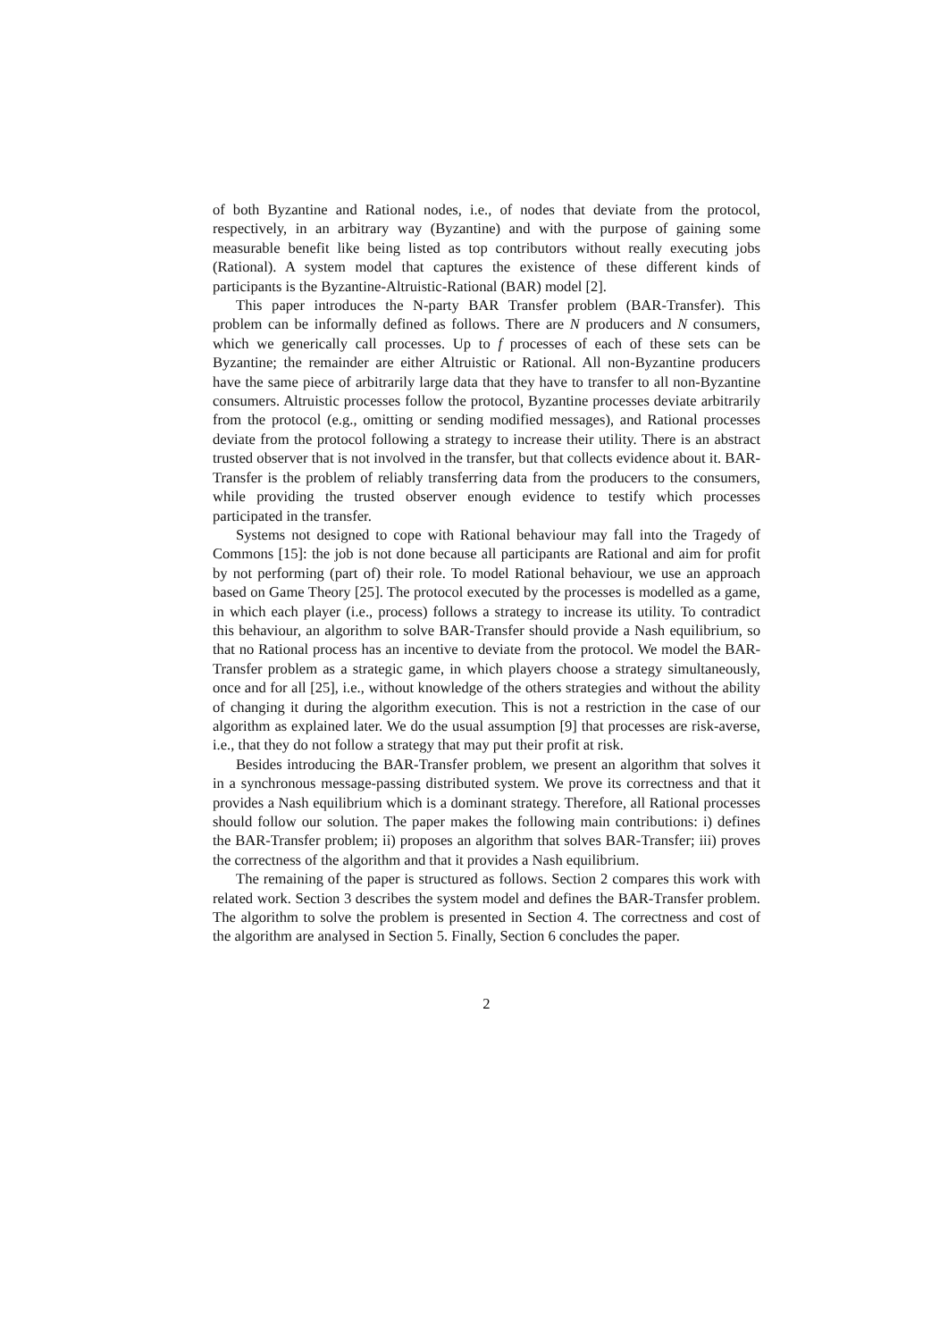of both Byzantine and Rational nodes, i.e., of nodes that deviate from the protocol, respectively, in an arbitrary way (Byzantine) and with the purpose of gaining some measurable benefit like being listed as top contributors without really executing jobs (Rational). A system model that captures the existence of these different kinds of participants is the Byzantine-Altruistic-Rational (BAR) model [2].
This paper introduces the N-party BAR Transfer problem (BAR-Transfer). This problem can be informally defined as follows. There are N producers and N consumers, which we generically call processes. Up to f processes of each of these sets can be Byzantine; the remainder are either Altruistic or Rational. All non-Byzantine producers have the same piece of arbitrarily large data that they have to transfer to all non-Byzantine consumers. Altruistic processes follow the protocol, Byzantine processes deviate arbitrarily from the protocol (e.g., omitting or sending modified messages), and Rational processes deviate from the protocol following a strategy to increase their utility. There is an abstract trusted observer that is not involved in the transfer, but that collects evidence about it. BAR-Transfer is the problem of reliably transferring data from the producers to the consumers, while providing the trusted observer enough evidence to testify which processes participated in the transfer.
Systems not designed to cope with Rational behaviour may fall into the Tragedy of Commons [15]: the job is not done because all participants are Rational and aim for profit by not performing (part of) their role. To model Rational behaviour, we use an approach based on Game Theory [25]. The protocol executed by the processes is modelled as a game, in which each player (i.e., process) follows a strategy to increase its utility. To contradict this behaviour, an algorithm to solve BAR-Transfer should provide a Nash equilibrium, so that no Rational process has an incentive to deviate from the protocol. We model the BAR-Transfer problem as a strategic game, in which players choose a strategy simultaneously, once and for all [25], i.e., without knowledge of the others strategies and without the ability of changing it during the algorithm execution. This is not a restriction in the case of our algorithm as explained later. We do the usual assumption [9] that processes are risk-averse, i.e., that they do not follow a strategy that may put their profit at risk.
Besides introducing the BAR-Transfer problem, we present an algorithm that solves it in a synchronous message-passing distributed system. We prove its correctness and that it provides a Nash equilibrium which is a dominant strategy. Therefore, all Rational processes should follow our solution. The paper makes the following main contributions: i) defines the BAR-Transfer problem; ii) proposes an algorithm that solves BAR-Transfer; iii) proves the correctness of the algorithm and that it provides a Nash equilibrium.
The remaining of the paper is structured as follows. Section 2 compares this work with related work. Section 3 describes the system model and defines the BAR-Transfer problem. The algorithm to solve the problem is presented in Section 4. The correctness and cost of the algorithm are analysed in Section 5. Finally, Section 6 concludes the paper.
2